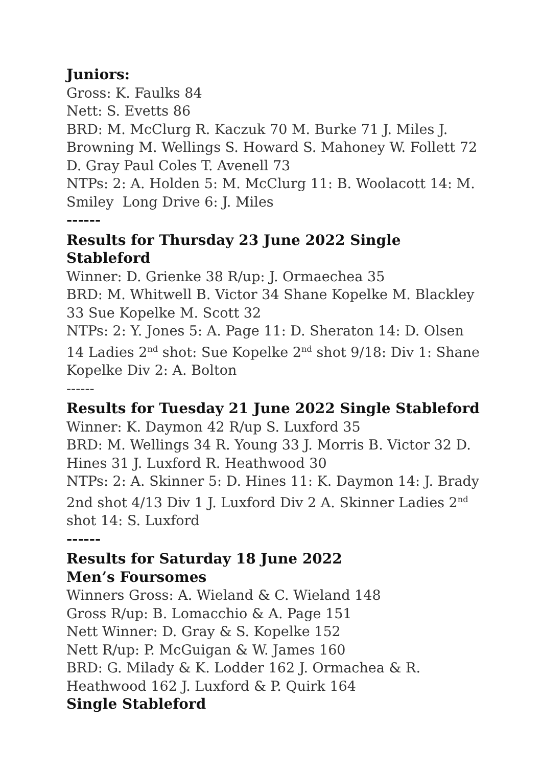Juniors:
Gross: K. Faulks 84
Nett: S. Evetts 86
BRD: M. McClurg R. Kaczuk 70 M. Burke 71 J. Miles J. Browning M. Wellings S. Howard S. Mahoney W. Follett 72 D. Gray Paul Coles T. Avenell 73
NTPs: 2: A. Holden 5: M. McClurg 11: B. Woolacott 14: M. Smiley Long Drive 6: J. Miles
------
Results for Thursday 23 June 2022 Single Stableford
Winner: D. Grienke 38 R/up: J. Ormaechea 35
BRD: M. Whitwell B. Victor 34 Shane Kopelke M. Blackley 33 Sue Kopelke M. Scott 32
NTPs: 2: Y. Jones 5: A. Page 11: D. Sheraton 14: D. Olsen 14 Ladies 2<sup>nd</sup> shot: Sue Kopelke 2<sup>nd</sup> shot 9/18: Div 1: Shane Kopelke Div 2: A. Bolton
------
Results for Tuesday 21 June 2022 Single Stableford
Winner: K. Daymon 42 R/up S. Luxford 35
BRD: M. Wellings 34 R. Young 33 J. Morris B. Victor 32 D. Hines 31 J. Luxford R. Heathwood 30
NTPs: 2: A. Skinner 5: D. Hines 11: K. Daymon 14: J. Brady 2nd shot 4/13 Div 1 J. Luxford Div 2 A. Skinner Ladies 2<sup>nd</sup> shot 14: S. Luxford
------
Results for Saturday 18 June 2022
Men’s Foursomes
Winners Gross: A. Wieland & C. Wieland 148
Gross R/up: B. Lomacchio & A. Page 151
Nett Winner: D. Gray & S. Kopelke 152
Nett R/up: P. McGuigan & W. James 160
BRD: G. Milady & K. Lodder 162 J. Ormachea & R. Heathwood 162 J. Luxford & P. Quirk 164
Single Stableford